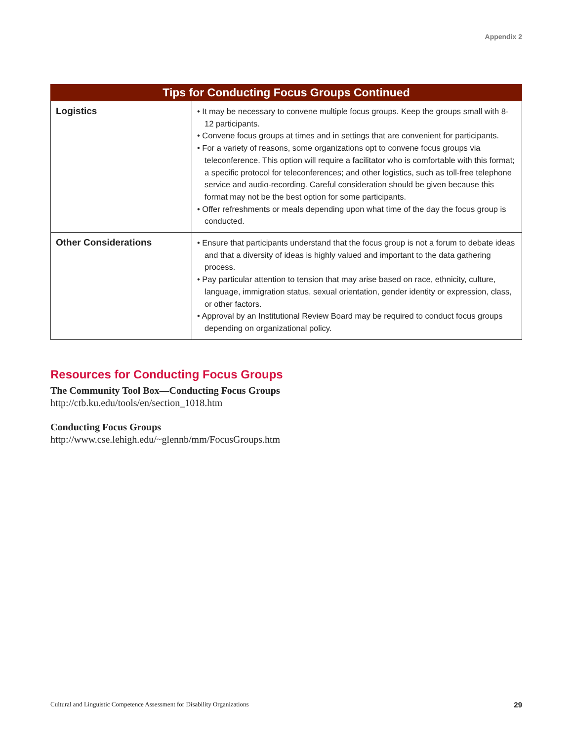Appendix 2
| Tips for Conducting Focus Groups Continued | |
| --- | --- |
| Logistics | • It may be necessary to convene multiple focus groups. Keep the groups small with 8-12 participants. • Convene focus groups at times and in settings that are convenient for participants. • For a variety of reasons, some organizations opt to convene focus groups via teleconference. This option will require a facilitator who is comfortable with this format; a specific protocol for teleconferences; and other logistics, such as toll-free telephone service and audio-recording. Careful consideration should be given because this format may not be the best option for some participants. • Offer refreshments or meals depending upon what time of the day the focus group is conducted. |
| Other Considerations | • Ensure that participants understand that the focus group is not a forum to debate ideas and that a diversity of ideas is highly valued and important to the data gathering process. • Pay particular attention to tension that may arise based on race, ethnicity, culture, language, immigration status, sexual orientation, gender identity or expression, class, or other factors. • Approval by an Institutional Review Board may be required to conduct focus groups depending on organizational policy. |
Resources for Conducting Focus Groups
The Community Tool Box—Conducting Focus Groups
http://ctb.ku.edu/tools/en/section_1018.htm
Conducting Focus Groups
http://www.cse.lehigh.edu/~glennb/mm/FocusGroups.htm
Cultural and Linguistic Competence Assessment for Disability Organizations 29